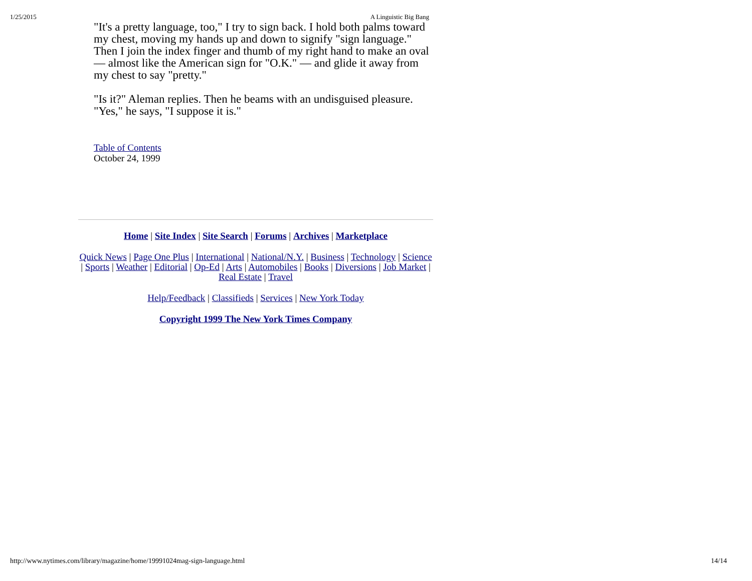1/25/2015 A Linguistic Big Bang
"It's a pretty language, too," I try to sign back. I hold both palms toward my chest, moving my hands up and down to signify "sign language." Then I join the index finger and thumb of my right hand to make an oval — almost like the American sign for "O.K." — and glide it away from my chest to say "pretty."
"Is it?" Aleman replies. Then he beams with an undisguised pleasure. "Yes," he says, "I suppose it is."
Table of Contents
October 24, 1999
Home | Site Index | Site Search | Forums | Archives | Marketplace
Quick News | Page One Plus | International | National/N.Y. | Business | Technology | Science | Sports | Weather | Editorial | Op-Ed | Arts | Automobiles | Books | Diversions | Job Market | Real Estate | Travel
Help/Feedback | Classifieds | Services | New York Today
Copyright 1999 The New York Times Company
http://www.nytimes.com/library/magazine/home/19991024mag-sign-language.html 14/14